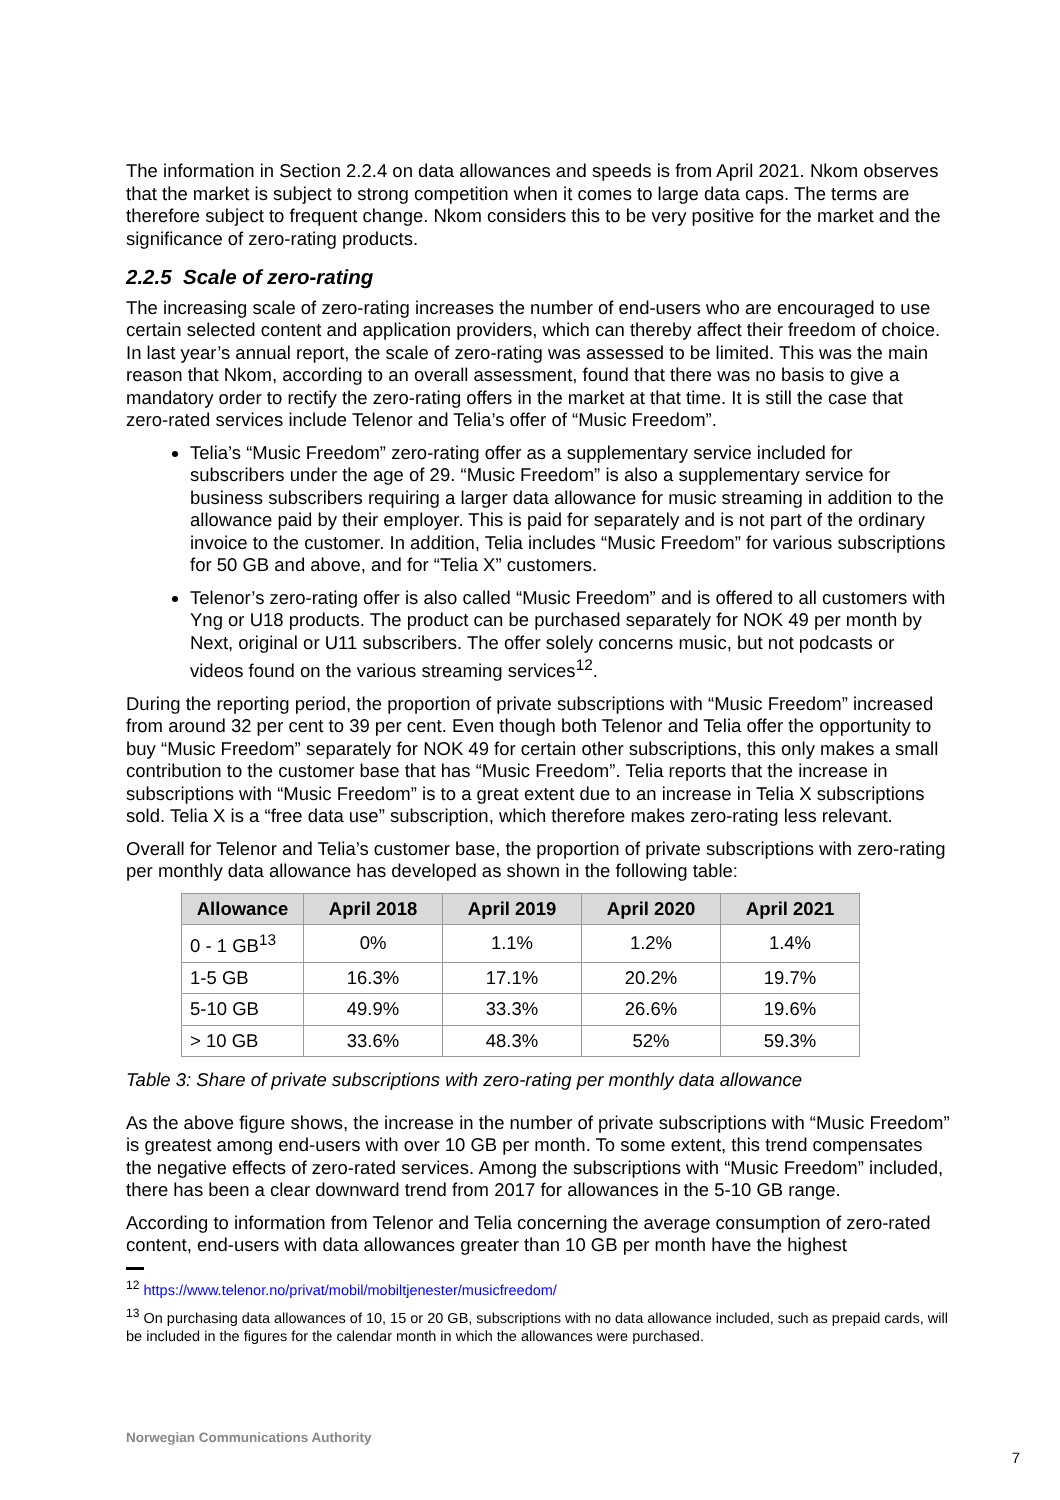The information in Section 2.2.4 on data allowances and speeds is from April 2021. Nkom observes that the market is subject to strong competition when it comes to large data caps. The terms are therefore subject to frequent change. Nkom considers this to be very positive for the market and the significance of zero-rating products.
2.2.5 Scale of zero-rating
The increasing scale of zero-rating increases the number of end-users who are encouraged to use certain selected content and application providers, which can thereby affect their freedom of choice. In last year’s annual report, the scale of zero-rating was assessed to be limited. This was the main reason that Nkom, according to an overall assessment, found that there was no basis to give a mandatory order to rectify the zero-rating offers in the market at that time. It is still the case that zero-rated services include Telenor and Telia’s offer of “Music Freedom”.
Telia’s “Music Freedom” zero-rating offer as a supplementary service included for subscribers under the age of 29. “Music Freedom” is also a supplementary service for business subscribers requiring a larger data allowance for music streaming in addition to the allowance paid by their employer. This is paid for separately and is not part of the ordinary invoice to the customer. In addition, Telia includes “Music Freedom” for various subscriptions for 50 GB and above, and for “Telia X” customers.
Telenor’s zero-rating offer is also called “Music Freedom” and is offered to all customers with Yng or U18 products. The product can be purchased separately for NOK 49 per month by Next, original or U11 subscribers. The offer solely concerns music, but not podcasts or videos found on the various streaming services<sup>12</sup>.
During the reporting period, the proportion of private subscriptions with “Music Freedom” increased from around 32 per cent to 39 per cent. Even though both Telenor and Telia offer the opportunity to buy “Music Freedom” separately for NOK 49 for certain other subscriptions, this only makes a small contribution to the customer base that has “Music Freedom”. Telia reports that the increase in subscriptions with “Music Freedom” is to a great extent due to an increase in Telia X subscriptions sold. Telia X is a “free data use” subscription, which therefore makes zero-rating less relevant.
Overall for Telenor and Telia’s customer base, the proportion of private subscriptions with zero-rating per monthly data allowance has developed as shown in the following table:
| Allowance | April 2018 | April 2019 | April 2020 | April 2021 |
| --- | --- | --- | --- | --- |
| 0 - 1 GB<sup>13</sup> | 0% | 1.1% | 1.2% | 1.4% |
| 1-5 GB | 16.3% | 17.1% | 20.2% | 19.7% |
| 5-10 GB | 49.9% | 33.3% | 26.6% | 19.6% |
| > 10 GB | 33.6% | 48.3% | 52% | 59.3% |
Table 3: Share of private subscriptions with zero-rating per monthly data allowance
As the above figure shows, the increase in the number of private subscriptions with “Music Freedom” is greatest among end-users with over 10 GB per month. To some extent, this trend compensates the negative effects of zero-rated services. Among the subscriptions with “Music Freedom” included, there has been a clear downward trend from 2017 for allowances in the 5-10 GB range.
According to information from Telenor and Telia concerning the average consumption of zero-rated content, end-users with data allowances greater than 10 GB per month have the highest
<sup>12</sup> https://www.telenor.no/privat/mobil/mobiltjenester/musicfreedom/
<sup>13</sup> On purchasing data allowances of 10, 15 or 20 GB, subscriptions with no data allowance included, such as prepaid cards, will be included in the figures for the calendar month in which the allowances were purchased.
Norwegian Communications Authority
7